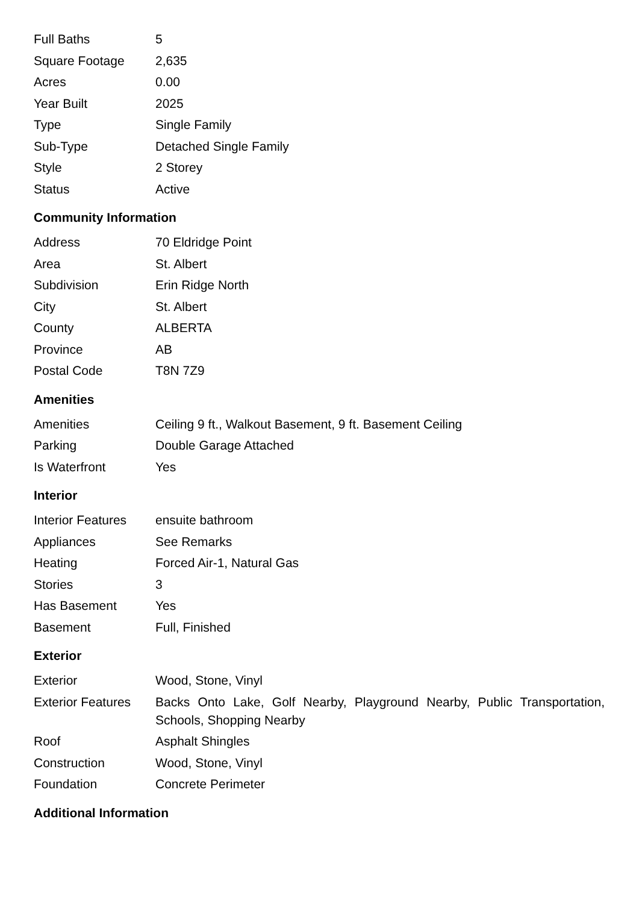| Full Baths | 5 |
| Square Footage | 2,635 |
| Acres | 0.00 |
| Year Built | 2025 |
| Type | Single Family |
| Sub-Type | Detached Single Family |
| Style | 2 Storey |
| Status | Active |
Community Information
| Address | 70 Eldridge Point |
| Area | St. Albert |
| Subdivision | Erin Ridge North |
| City | St. Albert |
| County | ALBERTA |
| Province | AB |
| Postal Code | T8N 7Z9 |
Amenities
| Amenities | Ceiling 9 ft., Walkout Basement, 9 ft. Basement Ceiling |
| Parking | Double Garage Attached |
| Is Waterfront | Yes |
Interior
| Interior Features | ensuite bathroom |
| Appliances | See Remarks |
| Heating | Forced Air-1, Natural Gas |
| Stories | 3 |
| Has Basement | Yes |
| Basement | Full, Finished |
Exterior
| Exterior | Wood, Stone, Vinyl |
| Exterior Features | Backs Onto Lake, Golf Nearby, Playground Nearby, Public Transportation, Schools, Shopping Nearby |
| Roof | Asphalt Shingles |
| Construction | Wood, Stone, Vinyl |
| Foundation | Concrete Perimeter |
Additional Information